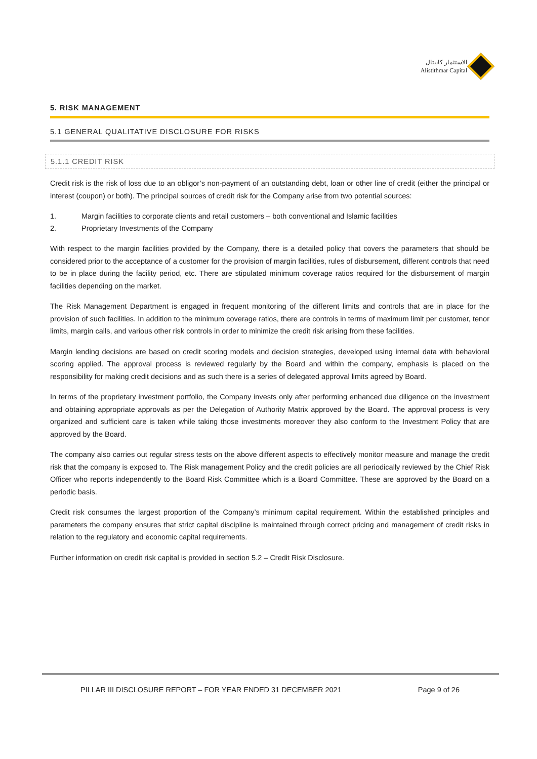الاستثمار كابيتال
Alistithmar Capital
5. RISK MANAGEMENT
5.1 GENERAL QUALITATIVE DISCLOSURE FOR RISKS
5.1.1 CREDIT RISK
Credit risk is the risk of loss due to an obligor’s non-payment of an outstanding debt, loan or other line of credit (either the principal or interest (coupon) or both). The principal sources of credit risk for the Company arise from two potential sources:
1. Margin facilities to corporate clients and retail customers – both conventional and Islamic facilities
2. Proprietary Investments of the Company
With respect to the margin facilities provided by the Company, there is a detailed policy that covers the parameters that should be considered prior to the acceptance of a customer for the provision of margin facilities, rules of disbursement, different controls that need to be in place during the facility period, etc. There are stipulated minimum coverage ratios required for the disbursement of margin facilities depending on the market.
The Risk Management Department is engaged in frequent monitoring of the different limits and controls that are in place for the provision of such facilities. In addition to the minimum coverage ratios, there are controls in terms of maximum limit per customer, tenor limits, margin calls, and various other risk controls in order to minimize the credit risk arising from these facilities.
Margin lending decisions are based on credit scoring models and decision strategies, developed using internal data with behavioral scoring applied. The approval process is reviewed regularly by the Board and within the company, emphasis is placed on the responsibility for making credit decisions and as such there is a series of delegated approval limits agreed by Board.
In terms of the proprietary investment portfolio, the Company invests only after performing enhanced due diligence on the investment and obtaining appropriate approvals as per the Delegation of Authority Matrix approved by the Board. The approval process is very organized and sufficient care is taken while taking those investments moreover they also conform to the Investment Policy that are approved by the Board.
The company also carries out regular stress tests on the above different aspects to effectively monitor measure and manage the credit risk that the company is exposed to. The Risk management Policy and the credit policies are all periodically reviewed by the Chief Risk Officer who reports independently to the Board Risk Committee which is a Board Committee. These are approved by the Board on a periodic basis.
Credit risk consumes the largest proportion of the Company’s minimum capital requirement. Within the established principles and parameters the company ensures that strict capital discipline is maintained through correct pricing and management of credit risks in relation to the regulatory and economic capital requirements.
Further information on credit risk capital is provided in section 5.2 – Credit Risk Disclosure.
PILLAR III DISCLOSURE REPORT – FOR YEAR ENDED 31 DECEMBER 2021 Page 9 of 26